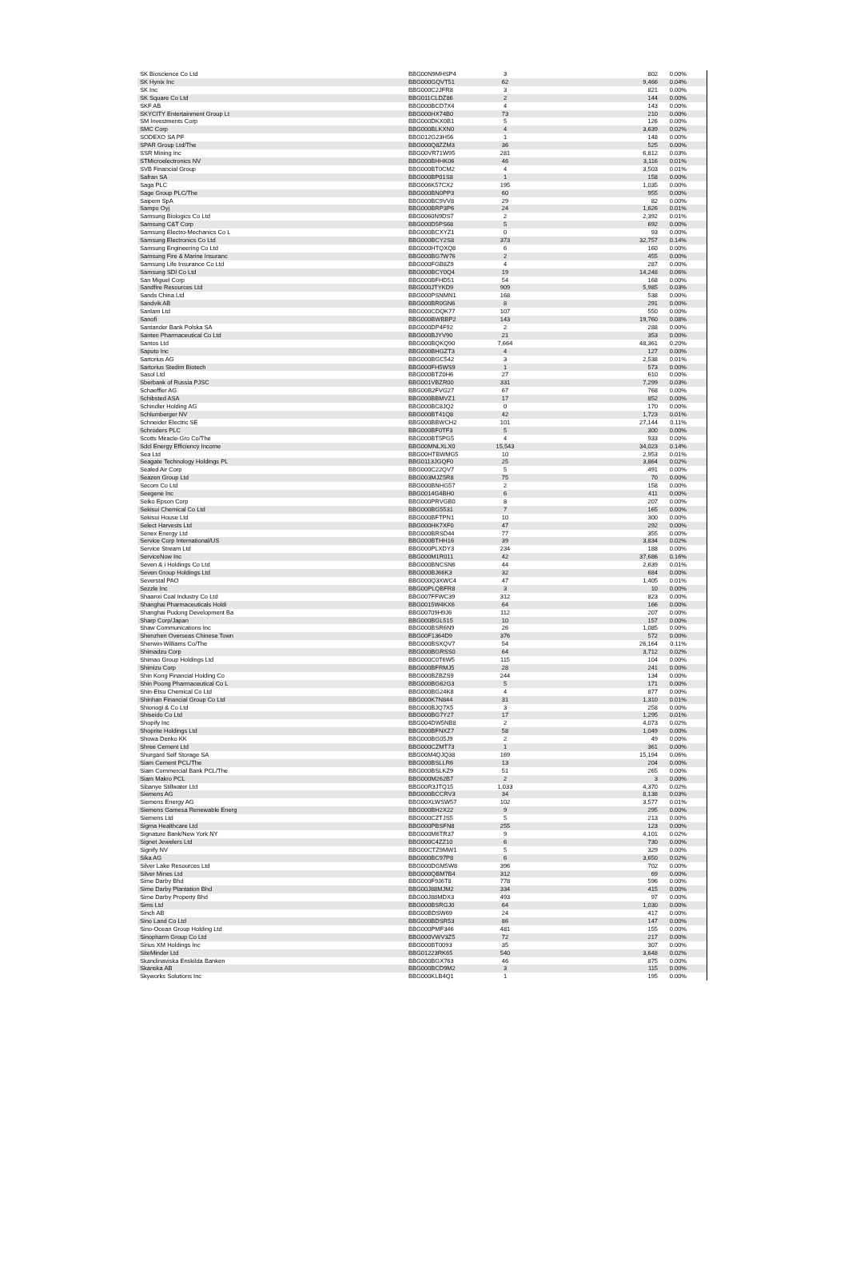| SK Bioscience Co Ltd | BBG00N9MHSP4 | 3 | 802 | 0.00% |
| SK Hynix Inc | BBG000GQVT51 | 62 | 9,466 | 0.04% |
| SK Inc | BBG000C2JFR8 | 3 | 821 | 0.00% |
| SK Square Co Ltd | BBG011CLDZ86 | 2 | 144 | 0.00% |
| SKF AB | BBG000BCD7X4 | 4 | 143 | 0.00% |
| SKYCITY Entertainment Group Lt | BBG000HX74B0 | 73 | 210 | 0.00% |
| SM Investments Corp | BBG000DKX0B1 | 5 | 126 | 0.00% |
| SMC Corp | BBG000BLKXN0 | 4 | 3,639 | 0.02% |
| SODEXO SA PF | BBG012G23H56 | 1 | 148 | 0.00% |
| SPAR Group Ltd/The | BBG000Q8ZZM3 | 36 | 525 | 0.00% |
| SSR Mining Inc | BBG00VR71W95 | 281 | 6,812 | 0.03% |
| STMicroelectronics NV | BBG000BHHK06 | 46 | 3,116 | 0.01% |
| SVB Financial Group | BBG000BT0CM2 | 4 | 3,503 | 0.01% |
| Safran SA | BBG000BP01S8 | 1 | 158 | 0.00% |
| Saga PLC | BBG006K57CX2 | 195 | 1,035 | 0.00% |
| Sage Group PLC/The | BBG000BN0PP3 | 60 | 955 | 0.00% |
| Saipem SpA | BBG000BC9VV8 | 29 | 82 | 0.00% |
| Sampo Oyj | BBG000BRP3P6 | 24 | 1,626 | 0.01% |
| Samsung Biologics Co Ltd | BBG0060N9DS7 | 2 | 2,392 | 0.01% |
| Samsung C&T Corp | BBG000D5PS68 | 5 | 692 | 0.00% |
| Samsung Electro-Mechanics Co L | BBG000BCXYZ1 | 0 | 93 | 0.00% |
| Samsung Electronics Co Ltd | BBG000BCY2S8 | 373 | 32,757 | 0.14% |
| Samsung Engineering Co Ltd | BBG000HTQXQ8 | 6 | 160 | 0.00% |
| Samsung Fire & Marine Insuranc | BBG000BG7W76 | 2 | 455 | 0.00% |
| Samsung Life Insurance Co Ltd | BBG000FGB8Z9 | 4 | 287 | 0.00% |
| Samsung SDI Co Ltd | BBG000BCY0Q4 | 19 | 14,248 | 0.06% |
| San Miguel Corp | BBG000BFHD51 | 54 | 168 | 0.00% |
| Sandfire Resources Ltd | BBG000JTYKD9 | 909 | 5,985 | 0.03% |
| Sands China Ltd | BBG000PSNMN1 | 168 | 538 | 0.00% |
| Sandvik AB | BBG000BR0GN6 | 8 | 291 | 0.00% |
| Sanlam Ltd | BBG000CDQK77 | 107 | 550 | 0.00% |
| Sanofi | BBG000BWBBP2 | 143 | 19,760 | 0.08% |
| Santander Bank Polska SA | BBG000DP4F92 | 2 | 288 | 0.00% |
| Santen Pharmaceutical Co Ltd | BBG000BJYV90 | 21 | 353 | 0.00% |
| Santos Ltd | BBG000BQKQ90 | 7,664 | 48,361 | 0.20% |
| Saputo Inc | BBG000BHGZT3 | 4 | 127 | 0.00% |
| Sartorius AG | BBG000BGC542 | 3 | 2,538 | 0.01% |
| Sartorius Stedim Biotech | BBG000FH5WS9 | 1 | 573 | 0.00% |
| Sasol Ltd | BBG000BTZ0H6 | 27 | 610 | 0.00% |
| Sberbank of Russia PJSC | BBG001VBZR00 | 331 | 7,299 | 0.03% |
| Schaeffler AG | BBG00B2FVG27 | 67 | 768 | 0.00% |
| Schibsted ASA | BBG000BBMVZ1 | 17 | 852 | 0.00% |
| Schindler Holding AG | BBG000BC8JQ2 | 0 | 170 | 0.00% |
| Schlumberger NV | BBG000BT41Q8 | 42 | 1,723 | 0.01% |
| Schneider Electric SE | BBG000BBWCH2 | 101 | 27,144 | 0.11% |
| Schroders PLC | BBG000BF0TF3 | 5 | 300 | 0.00% |
| Scotts Miracle-Gro Co/The | BBG000BT5PG5 | 4 | 933 | 0.00% |
| Sdcl Energy Efficiency Income | BBG00MNLXLX0 | 15,543 | 34,023 | 0.14% |
| Sea Ltd | BBG00HTBWMG5 | 10 | 2,953 | 0.01% |
| Seagate Technology Holdings PL | BBG0113JGQF0 | 25 | 3,864 | 0.02% |
| Sealed Air Corp | BBG000C22QV7 | 5 | 491 | 0.00% |
| Seazen Group Ltd | BBG003MJZ5R8 | 75 | 70 | 0.00% |
| Secom Co Ltd | BBG000BNHG57 | 2 | 158 | 0.00% |
| Seegene Inc | BBG0014G4BH0 | 6 | 411 | 0.00% |
| Seiko Epson Corp | BBG000PRVGB0 | 8 | 207 | 0.00% |
| Sekisui Chemical Co Ltd | BBG000BG5531 | 7 | 165 | 0.00% |
| Sekisui House Ltd | BBG000BFTPN1 | 10 | 300 | 0.00% |
| Select Harvests Ltd | BBG000HK7XF0 | 47 | 292 | 0.00% |
| Senex Energy Ltd | BBG000BRSD44 | 77 | 355 | 0.00% |
| Service Corp International/US | BBG000BTHH16 | 39 | 3,834 | 0.02% |
| Service Stream Ltd | BBG000PLXDY3 | 234 | 188 | 0.00% |
| ServiceNow Inc | BBG000M1R011 | 42 | 37,686 | 0.16% |
| Seven & i Holdings Co Ltd | BBG000BNCSN6 | 44 | 2,639 | 0.01% |
| Seven Group Holdings Ltd | BBG000BJ66K3 | 32 | 684 | 0.00% |
| Severstal PAO | BBG000Q3XWC4 | 47 | 1,405 | 0.01% |
| Sezzle Inc | BBG00PLQBFR8 | 3 | 10 | 0.00% |
| Shaanxi Coal Industry Co Ltd | BBG007FFWC39 | 312 | 823 | 0.00% |
| Shanghai Pharmaceuticals Holdi | BBG0015W4KX6 | 64 | 166 | 0.00% |
| Shanghai Pudong Development Ba | BBG00709H9J6 | 112 | 207 | 0.00% |
| Sharp Corp/Japan | BBG000BGL515 | 10 | 157 | 0.00% |
| Shaw Communications Inc | BBG000BSR6N9 | 26 | 1,085 | 0.00% |
| Shenzhen Overseas Chinese Town | BBG00F1364D9 | 376 | 572 | 0.00% |
| Sherwin-Williams Co/The | BBG000BSXQV7 | 54 | 26,164 | 0.11% |
| Shimadzu Corp | BBG000BGRSS0 | 64 | 3,712 | 0.02% |
| Shimao Group Holdings Ltd | BBG000C0T6W5 | 115 | 104 | 0.00% |
| Shimizu Corp | BBG000BFRMJ5 | 28 | 241 | 0.00% |
| Shin Kong Financial Holding Co | BBG000BZBZS9 | 244 | 134 | 0.00% |
| Shin Poong Pharmaceutical Co L | BBG000BG62G3 | 5 | 171 | 0.00% |
| Shin-Etsu Chemical Co Ltd | BBG000BG24K8 | 4 | 877 | 0.00% |
| Shinhan Financial Group Co Ltd | BBG000K7N844 | 31 | 1,310 | 0.01% |
| Shionogi & Co Ltd | BBG000BJQ7X5 | 3 | 258 | 0.00% |
| Shiseido Co Ltd | BBG000BG7Y27 | 17 | 1,295 | 0.01% |
| Shopify Inc | BBG004DW5NB8 | 2 | 4,073 | 0.02% |
| Shoprite Holdings Ltd | BBG000BFNXZ7 | 58 | 1,049 | 0.00% |
| Showa Denko KK | BBG000BG05J9 | 2 | 49 | 0.00% |
| Shree Cement Ltd | BBG000CZMT73 | 1 | 361 | 0.00% |
| Shurgard Self Storage SA | BBG00M4QJQ38 | 169 | 15,194 | 0.06% |
| Siam Cement PCL/The | BBG000BSLLR6 | 13 | 204 | 0.00% |
| Siam Commercial Bank PCL/The | BBG000BSLKZ9 | 51 | 265 | 0.00% |
| Siam Makro PCL | BBG000M262B7 | 2 | 3 | 0.00% |
| Sibanye Stillwater Ltd | BBG00R3JTQ15 | 1,033 | 4,370 | 0.02% |
| Siemens AG | BBG000BCCRV3 | 34 | 8,138 | 0.03% |
| Siemens Energy AG | BBG00XLWSW57 | 102 | 3,577 | 0.01% |
| Siemens Gamesa Renewable Energ | BBG000BH2X22 | 9 | 295 | 0.00% |
| Siemens Ltd | BBG000CZTJS5 | 5 | 213 | 0.00% |
| Sigma Healthcare Ltd | BBG000PBSFN8 | 255 | 123 | 0.00% |
| Signature Bank/New York NY | BBG000M6TR37 | 9 | 4,101 | 0.02% |
| Signet Jewelers Ltd | BBG000C4ZZ10 | 6 | 730 | 0.00% |
| Signify NV | BBG00CTZ9MW1 | 5 | 329 | 0.00% |
| Sika AG | BBG000BC97P8 | 6 | 3,650 | 0.02% |
| Silver Lake Resources Ltd | BBG000DGM5W8 | 396 | 702 | 0.00% |
| Silver Mines Ltd | BBG000QBM7B4 | 312 | 69 | 0.00% |
| Sime Darby Bhd | BBG000F9J6T8 | 778 | 596 | 0.00% |
| Sime Darby Plantation Bhd | BBG00J88MJM2 | 334 | 415 | 0.00% |
| Sime Darby Property Bhd | BBG00J88MDX3 | 493 | 97 | 0.00% |
| Sims Ltd | BBG000BSRGJ0 | 64 | 1,030 | 0.00% |
| Sinch AB | BBG00BDSW69 | 24 | 417 | 0.00% |
| Sino Land Co Ltd | BBG000BDSR53 | 86 | 147 | 0.00% |
| Sino-Ocean Group Holding Ltd | BBG000PMF346 | 481 | 155 | 0.00% |
| Sinopharm Group Co Ltd | BBG000VWV3Z5 | 72 | 217 | 0.00% |
| Sirius XM Holdings Inc | BBG000BT0093 | 35 | 307 | 0.00% |
| SiteMinder Ltd | BBG01223RK65 | 540 | 3,648 | 0.02% |
| Skandinaviska Enskilda Banken | BBG000BGX763 | 46 | 875 | 0.00% |
| Skanska AB | BBG000BCD9M2 | 3 | 115 | 0.00% |
| Skyworks Solutions Inc | BBG000KLB4Q1 | 1 | 195 | 0.00% |